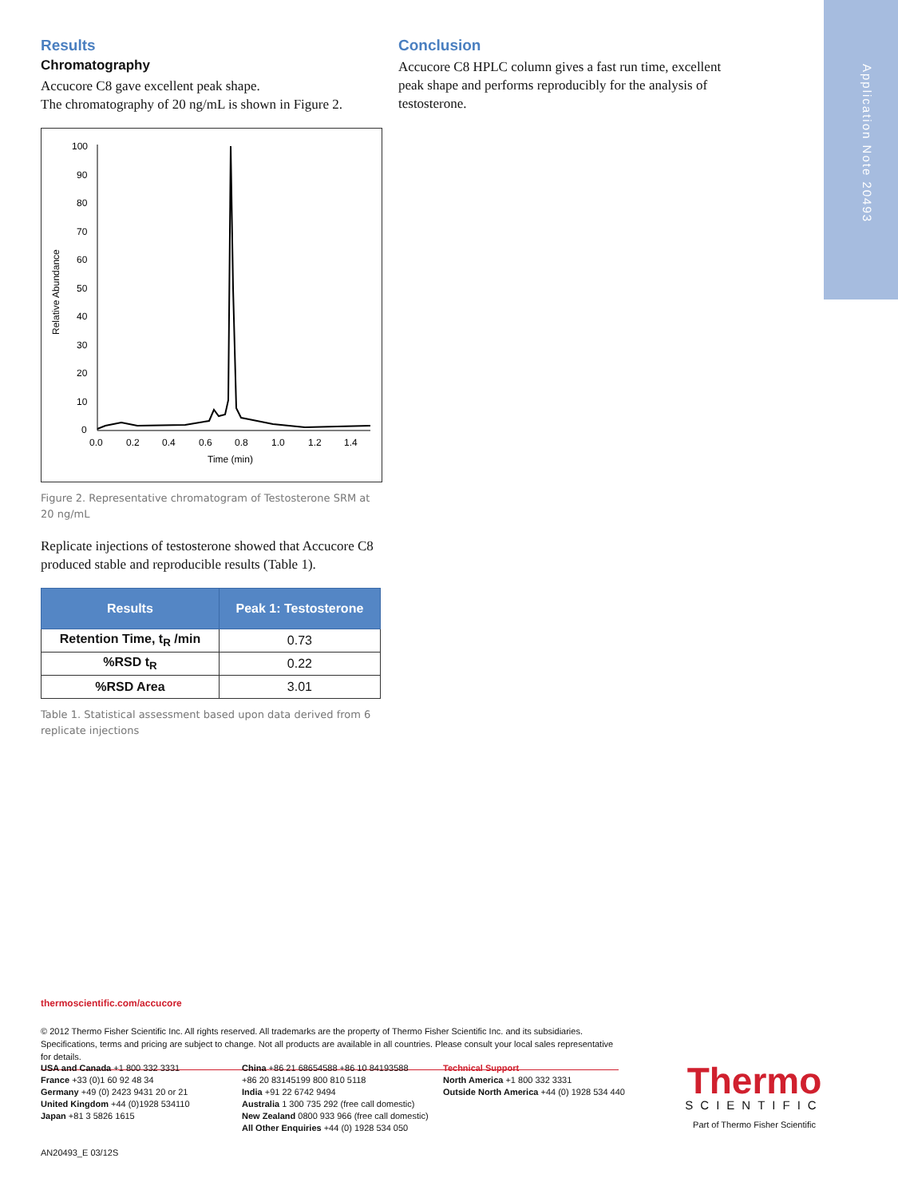Application Note 20493
Results
Chromatography
Accucore C8 gave excellent peak shape.
The chromatography of 20 ng/mL is shown in Figure 2.
Relative Abundance
100
90
80
70
60
50
40
30
20
10
0
0.0
0.2
0.4
0.6
0.8
1.0
1.2
1.4
Time (min)
Figure 2. Representative chromatogram of Testosterone SRM at 20 ng/mL
Replicate injections of testosterone showed that Accucore C8 produced stable and reproducible results (Table 1).
| Results | Peak 1: Testosterone |
| --- | --- |
| Retention Time, t<sub>R</sub> /min | 0.73 |
| %RSD t<sub>R</sub> | 0.22 |
| %RSD Area | 3.01 |
Table 1. Statistical assessment based upon data derived from 6 replicate injections
Conclusion
Accucore C8 HPLC column gives a fast run time, excellent peak shape and performs reproducibly for the analysis of testosterone.
thermoscientific.com/accucore
© 2012 Thermo Fisher Scientific Inc. All rights reserved. All trademarks are the property of Thermo Fisher Scientific Inc. and its subsidiaries.
Specifications, terms and pricing are subject to change. Not all products are available in all countries. Please consult your local sales representative for details.
USA and Canada +1 800 332 3331
France +33 (0)1 60 92 48 34
Germany +49 (0) 2423 9431 20 or 21
United Kingdom +44 (0)1928 534110
Japan +81 3 5826 1615
China +86 21 68654588 +86 10 84193588
+86 20 83145199 800 810 5118
India +91 22 6742 9494
Australia 1 300 735 292 (free call domestic)
New Zealand 0800 933 966 (free call domestic)
All Other Enquiries +44 (0) 1928 534 050
Technical Support
North America +1 800 332 3331
Outside North America +44 (0) 1928 534 440
Thermo
SCIENTIFIC
Part of Thermo Fisher Scientific
AN20493_E 03/12S